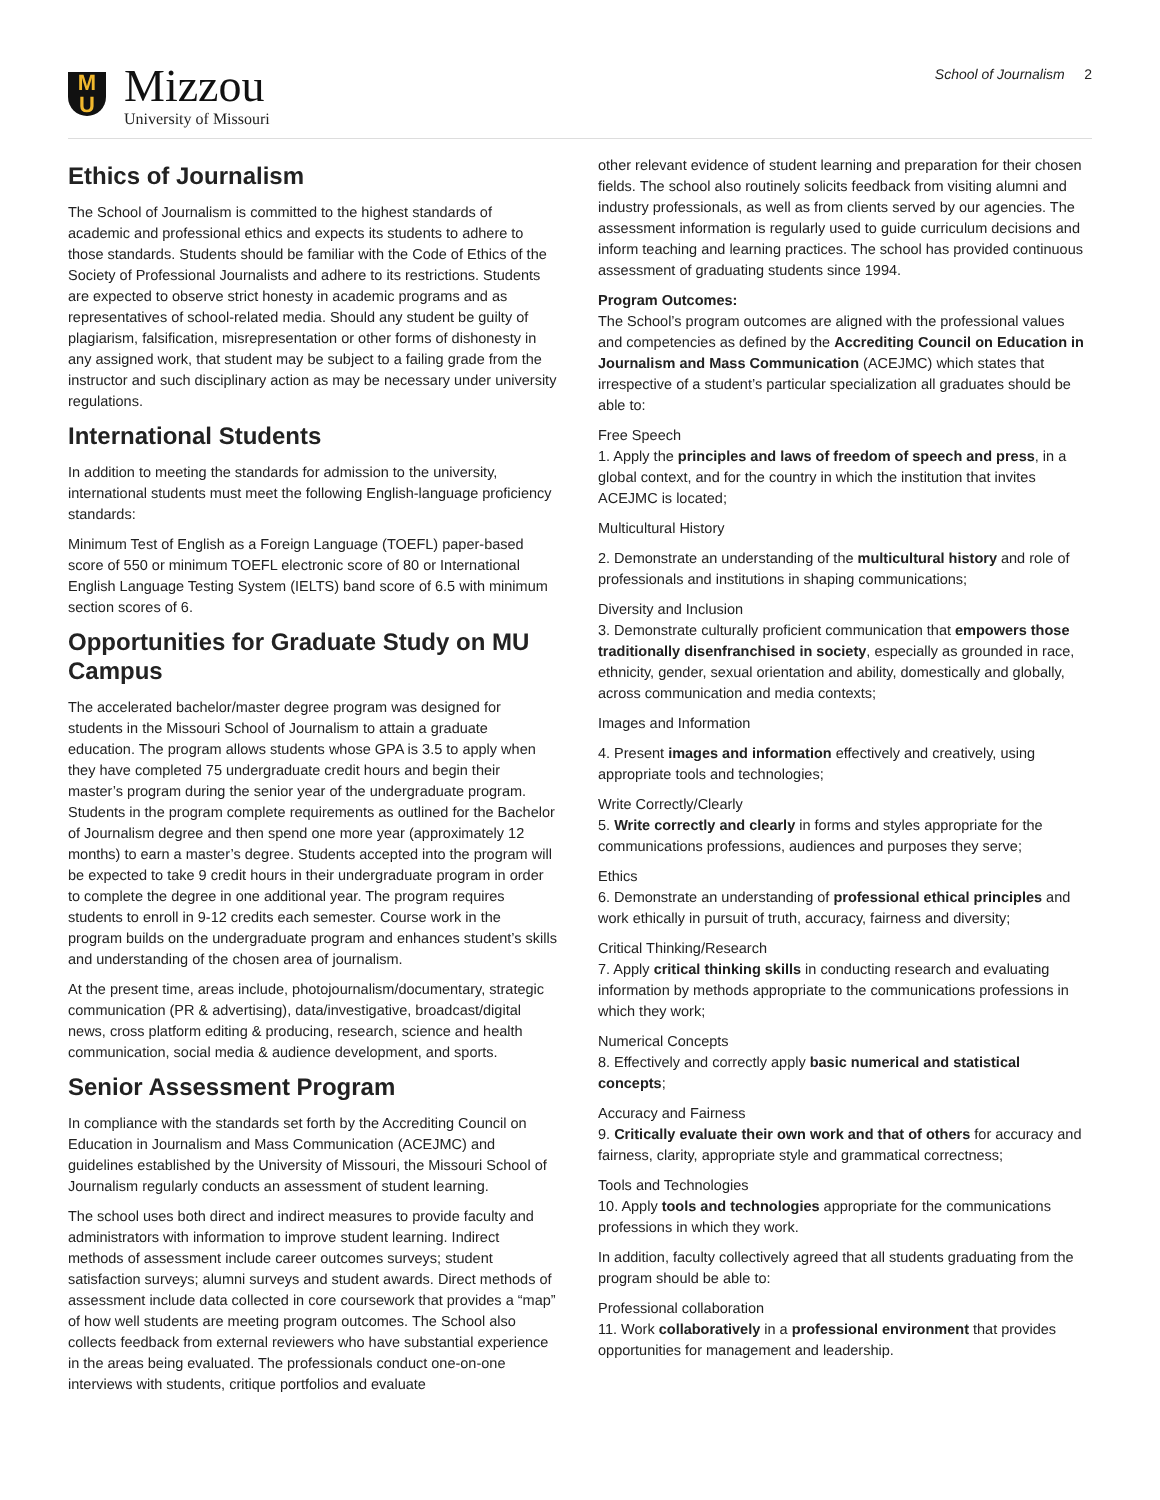M
U
Mizzou
University of Missouri
School of Journalism 2
Ethics of Journalism
The School of Journalism is committed to the highest standards of academic and professional ethics and expects its students to adhere to those standards. Students should be familiar with the Code of Ethics of the Society of Professional Journalists and adhere to its restrictions. Students are expected to observe strict honesty in academic programs and as representatives of school-related media. Should any student be guilty of plagiarism, falsification, misrepresentation or other forms of dishonesty in any assigned work, that student may be subject to a failing grade from the instructor and such disciplinary action as may be necessary under university regulations.
International Students
In addition to meeting the standards for admission to the university, international students must meet the following English-language proficiency standards:
Minimum Test of English as a Foreign Language (TOEFL) paper-based score of 550 or minimum TOEFL electronic score of 80 or International English Language Testing System (IELTS) band score of 6.5 with minimum section scores of 6.
Opportunities for Graduate Study on MU Campus
The accelerated bachelor/master degree program was designed for students in the Missouri School of Journalism to attain a graduate education. The program allows students whose GPA is 3.5 to apply when they have completed 75 undergraduate credit hours and begin their master’s program during the senior year of the undergraduate program. Students in the program complete requirements as outlined for the Bachelor of Journalism degree and then spend one more year (approximately 12 months) to earn a master’s degree. Students accepted into the program will be expected to take 9 credit hours in their undergraduate program in order to complete the degree in one additional year. The program requires students to enroll in 9-12 credits each semester. Course work in the program builds on the undergraduate program and enhances student’s skills and understanding of the chosen area of journalism.
At the present time, areas include, photojournalism/documentary, strategic communication (PR & advertising), data/investigative, broadcast/digital news, cross platform editing & producing, research, science and health communication, social media & audience development, and sports.
Senior Assessment Program
In compliance with the standards set forth by the Accrediting Council on Education in Journalism and Mass Communication (ACEJMC) and guidelines established by the University of Missouri, the Missouri School of Journalism regularly conducts an assessment of student learning.
The school uses both direct and indirect measures to provide faculty and administrators with information to improve student learning. Indirect methods of assessment include career outcomes surveys; student satisfaction surveys; alumni surveys and student awards. Direct methods of assessment include data collected in core coursework that provides a “map” of how well students are meeting program outcomes. The School also collects feedback from external reviewers who have substantial experience in the areas being evaluated. The professionals conduct one-on-one interviews with students, critique portfolios and evaluate
other relevant evidence of student learning and preparation for their chosen fields. The school also routinely solicits feedback from visiting alumni and industry professionals, as well as from clients served by our agencies. The assessment information is regularly used to guide curriculum decisions and inform teaching and learning practices. The school has provided continuous assessment of graduating students since 1994.
Program Outcomes:
The School’s program outcomes are aligned with the professional values and competencies as defined by the Accrediting Council on Education in Journalism and Mass Communication (ACEJMC) which states that irrespective of a student’s particular specialization all graduates should be able to:
Free Speech
1. Apply the principles and laws of freedom of speech and press, in a global context, and for the country in which the institution that invites ACEJMC is located;
Multicultural History
2. Demonstrate an understanding of the multicultural history and role of professionals and institutions in shaping communications;
Diversity and Inclusion
3. Demonstrate culturally proficient communication that empowers those traditionally disenfranchised in society, especially as grounded in race, ethnicity, gender, sexual orientation and ability, domestically and globally, across communication and media contexts;
Images and Information
4. Present images and information effectively and creatively, using appropriate tools and technologies;
Write Correctly/Clearly
5. Write correctly and clearly in forms and styles appropriate for the communications professions, audiences and purposes they serve;
Ethics
6. Demonstrate an understanding of professional ethical principles and work ethically in pursuit of truth, accuracy, fairness and diversity;
Critical Thinking/Research
7. Apply critical thinking skills in conducting research and evaluating information by methods appropriate to the communications professions in which they work;
Numerical Concepts
8. Effectively and correctly apply basic numerical and statistical concepts;
Accuracy and Fairness
9. Critically evaluate their own work and that of others for accuracy and fairness, clarity, appropriate style and grammatical correctness;
Tools and Technologies
10. Apply tools and technologies appropriate for the communications professions in which they work.
In addition, faculty collectively agreed that all students graduating from the program should be able to:
Professional collaboration
11. Work collaboratively in a professional environment that provides opportunities for management and leadership.